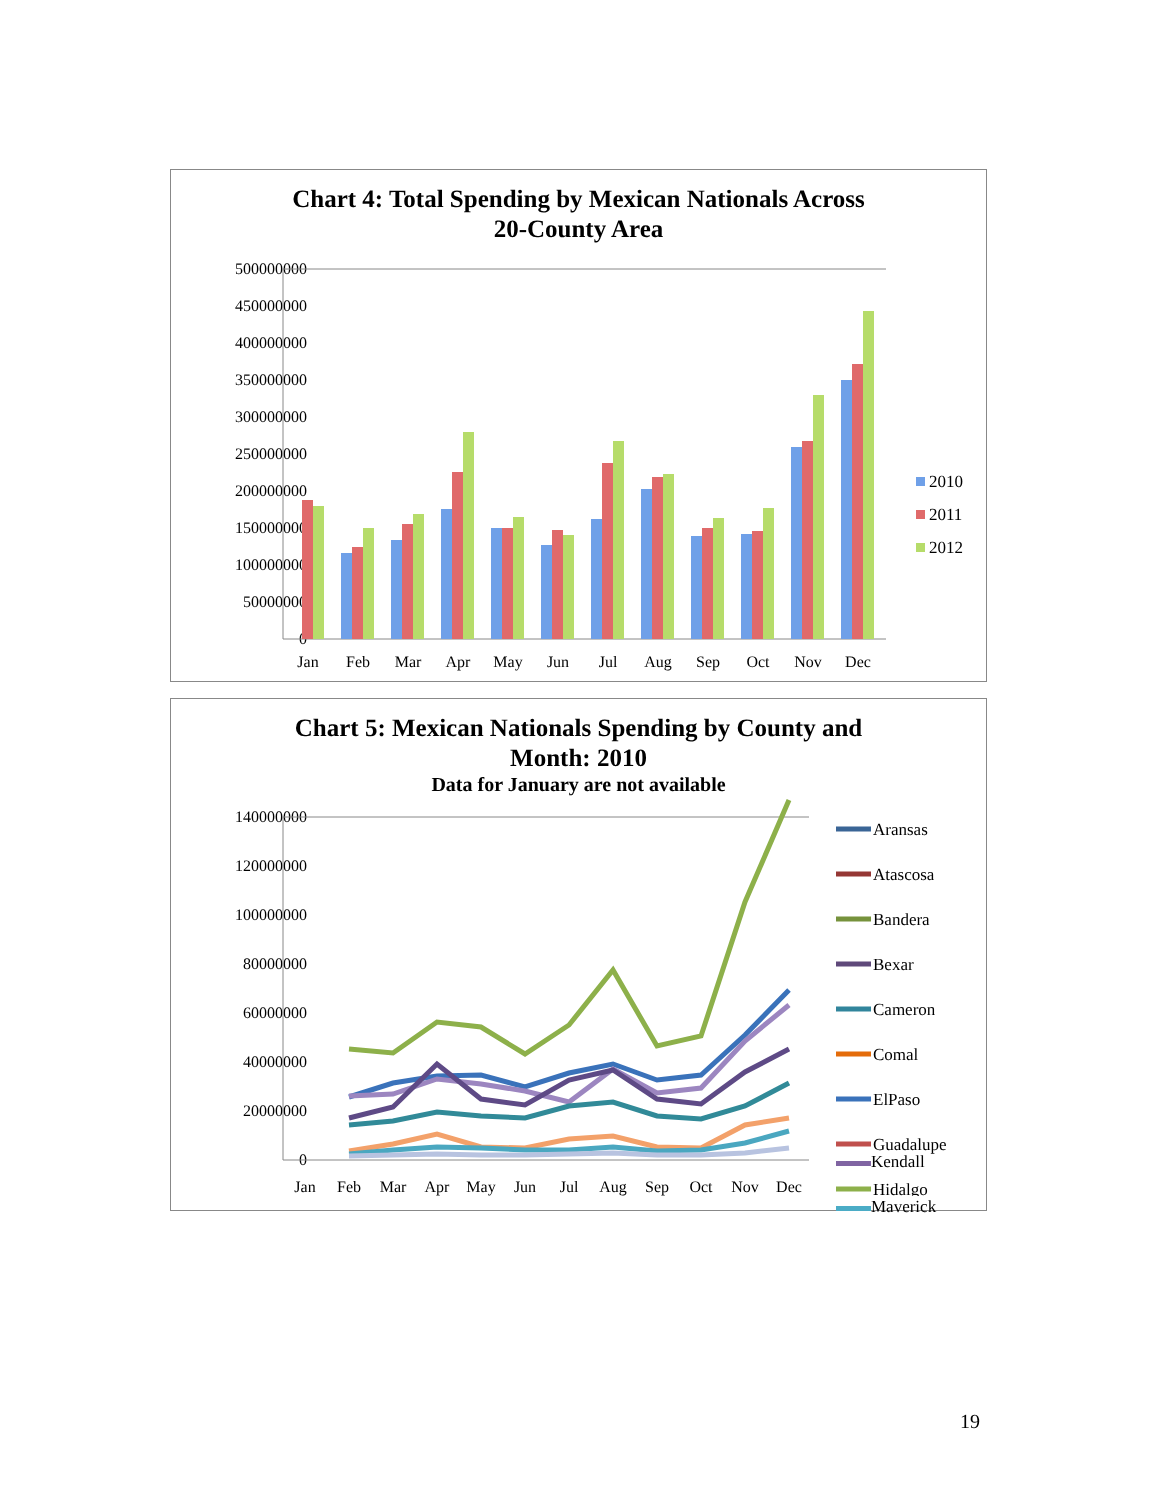Chart 4: Total Spending by Mexican Nationals Across
20-County Area
500000000
450000000
400000000
350000000
300000000
250000000
200000000
150000000
100000000
50000000
0
Jan
Feb
Mar
Apr
May
Jun
Jul
Aug
Sep
Oct
Nov
Dec
2010
2011
2012
Chart 5: Mexican Nationals Spending by County and
Month: 2010
Data for January are not available
140000000
120000000
100000000
80000000
60000000
40000000
20000000
0
Jan
Feb
Mar
Apr
May
Jun
Jul
Aug
Sep
Oct
Nov
Dec
Aransas
Atascosa
Bandera
Bexar
Cameron
Comal
ElPaso
Guadalupe
Hidalgo
Kendall
Maverick
19